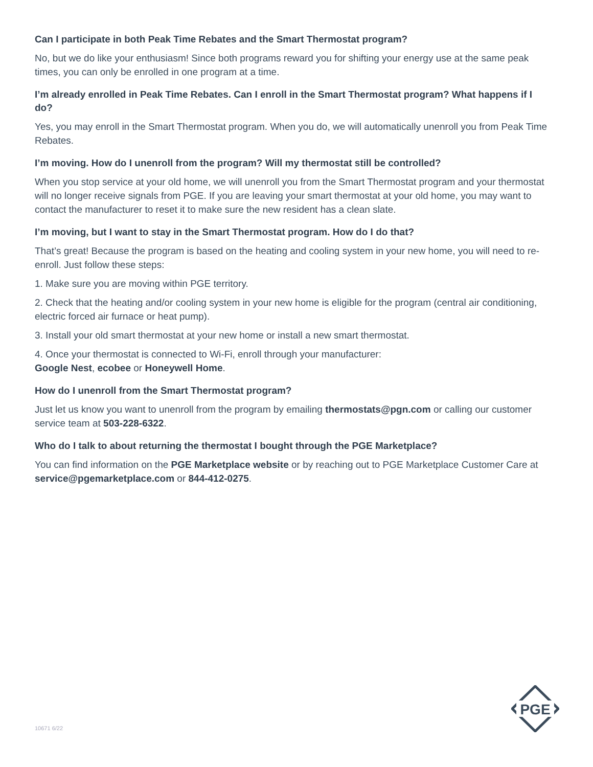Can I participate in both Peak Time Rebates and the Smart Thermostat program?
No, but we do like your enthusiasm! Since both programs reward you for shifting your energy use at the same peak times, you can only be enrolled in one program at a time.
I’m already enrolled in Peak Time Rebates. Can I enroll in the Smart Thermostat program? What happens if I do?
Yes, you may enroll in the Smart Thermostat program. When you do, we will automatically unenroll you from Peak Time Rebates.
I’m moving. How do I unenroll from the program? Will my thermostat still be controlled?
When you stop service at your old home, we will unenroll you from the Smart Thermostat program and your thermostat will no longer receive signals from PGE. If you are leaving your smart thermostat at your old home, you may want to contact the manufacturer to reset it to make sure the new resident has a clean slate.
I’m moving, but I want to stay in the Smart Thermostat program. How do I do that?
That’s great! Because the program is based on the heating and cooling system in your new home, you will need to re-enroll. Just follow these steps:
1. Make sure you are moving within PGE territory.
2. Check that the heating and/or cooling system in your new home is eligible for the program (central air conditioning, electric forced air furnace or heat pump).
3. Install your old smart thermostat at your new home or install a new smart thermostat.
4. Once your thermostat is connected to Wi-Fi, enroll through your manufacturer:
Google Nest, ecobee or Honeywell Home.
How do I unenroll from the Smart Thermostat program?
Just let us know you want to unenroll from the program by emailing thermostats@pgn.com or calling our customer service team at 503-228-6322.
Who do I talk to about returning the thermostat I bought through the PGE Marketplace?
You can find information on the PGE Marketplace website or by reaching out to PGE Marketplace Customer Care at service@pgemarketplace.com or 844-412-0275.
10671 6/22
PGE